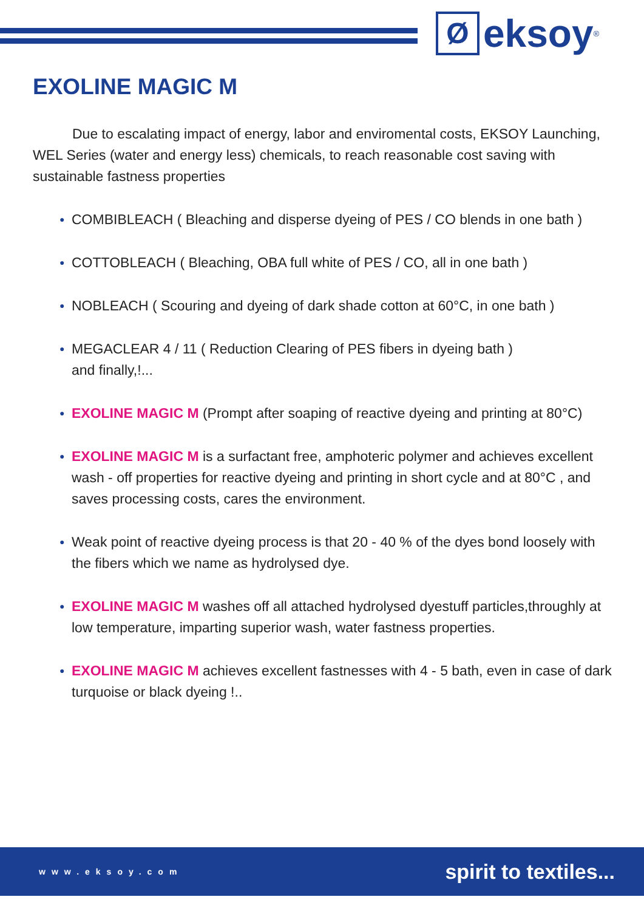Ø
eksoy
<sup>®</sup>
EXOLINE MAGIC M
Due to escalating impact of energy, labor and enviromental costs, EKSOY Launching, WEL Series (water and energy less) chemicals, to reach reasonable cost saving with sustainable fastness properties
● COMBIBLEACH ( Bleaching and disperse dyeing of PES / CO blends in one bath )
● COTTOBLEACH ( Bleaching, OBA full white of PES / CO, all in one bath )
● NOBLEACH ( Scouring and dyeing of dark shade cotton at 60°C, in one bath )
● MEGACLEAR 4 / 11 ( Reduction Clearing of PES fibers in dyeing bath )
and finally,!...
● EXOLINE MAGIC M (Prompt after soaping of reactive dyeing and printing at 80°C)
● EXOLINE MAGIC M is a surfactant free, amphoteric polymer and achieves excellent wash - off properties for reactive dyeing and printing in short cycle and at 80°C , and saves processing costs, cares the environment.
● Weak point of reactive dyeing process is that 20 - 40 % of the dyes bond loosely with the fibers which we name as hydrolysed dye.
● EXOLINE MAGIC M washes off all attached hydrolysed dyestuff particles,throughly at low temperature, imparting superior wash, water fastness properties.
● EXOLINE MAGIC M achieves excellent fastnesses with 4 - 5 bath, even in case of dark turquoise or black dyeing !..
www.eksoy.com spirit to textiles...